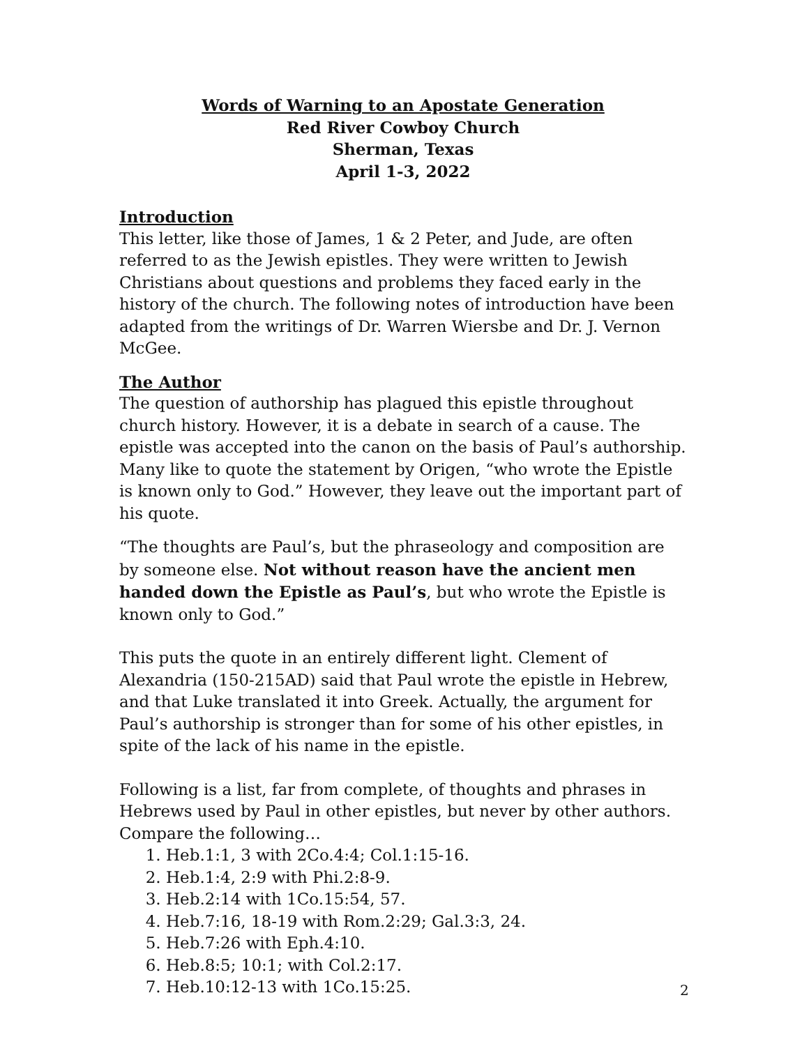Words of Warning to an Apostate Generation
Red River Cowboy Church
Sherman, Texas
April 1-3, 2022
Introduction
This letter, like those of James, 1 & 2 Peter, and Jude, are often referred to as the Jewish epistles. They were written to Jewish Christians about questions and problems they faced early in the history of the church. The following notes of introduction have been adapted from the writings of Dr. Warren Wiersbe and Dr. J. Vernon McGee.
The Author
The question of authorship has plagued this epistle throughout church history. However, it is a debate in search of a cause. The epistle was accepted into the canon on the basis of Paul’s authorship. Many like to quote the statement by Origen, “who wrote the Epistle is known only to God.” However, they leave out the important part of his quote.
“The thoughts are Paul’s, but the phraseology and composition are by someone else. Not without reason have the ancient men handed down the Epistle as Paul’s, but who wrote the Epistle is known only to God.”
This puts the quote in an entirely different light. Clement of Alexandria (150-215AD) said that Paul wrote the epistle in Hebrew, and that Luke translated it into Greek. Actually, the argument for Paul’s authorship is stronger than for some of his other epistles, in spite of the lack of his name in the epistle.
Following is a list, far from complete, of thoughts and phrases in Hebrews used by Paul in other epistles, but never by other authors. Compare the following…
1. Heb.1:1, 3 with 2Co.4:4; Col.1:15-16.
2. Heb.1:4, 2:9 with Phi.2:8-9.
3. Heb.2:14 with 1Co.15:54, 57.
4. Heb.7:16, 18-19 with Rom.2:29; Gal.3:3, 24.
5. Heb.7:26 with Eph.4:10.
6. Heb.8:5; 10:1; with Col.2:17.
7. Heb.10:12-13 with 1Co.15:25.
2